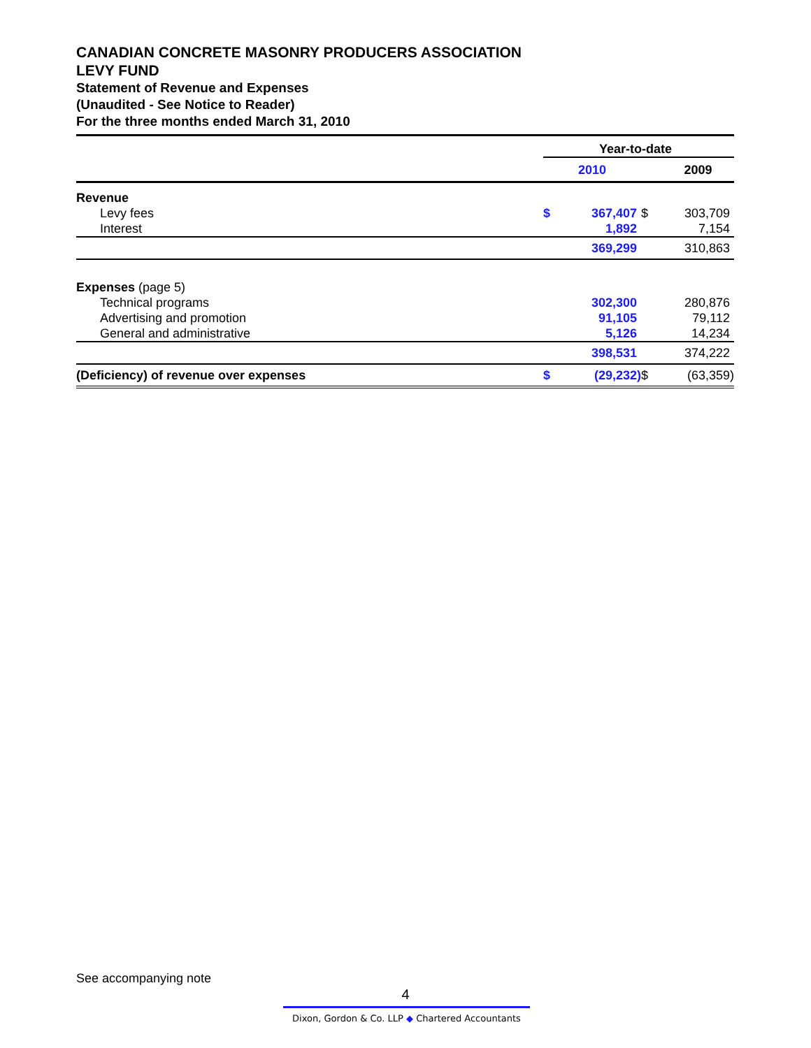CANADIAN CONCRETE MASONRY PRODUCERS ASSOCIATION
LEVY FUND
Statement of Revenue and Expenses
(Unaudited - See Notice to Reader)
For the three months ended March 31, 2010
| | Year-to-date | | | |
| | | 2010 | | 2009 |
| Revenue | | | | |
| Levy fees | $ | 367,407 | $ | 303,709 |
| Interest | | 1,892 | | 7,154 |
| | | 369,299 | | 310,863 |
| Expenses (page 5) | | | | |
| Technical programs | | 302,300 | | 280,876 |
| Advertising and promotion | | 91,105 | | 79,112 |
| General and administrative | | 5,126 | | 14,234 |
| | | 398,531 | | 374,222 |
| (Deficiency) of revenue over expenses | $ | (29,232) | $ | (63,359) |
See accompanying note
4
Dixon, Gordon & Co. LLP ◆ Chartered Accountants